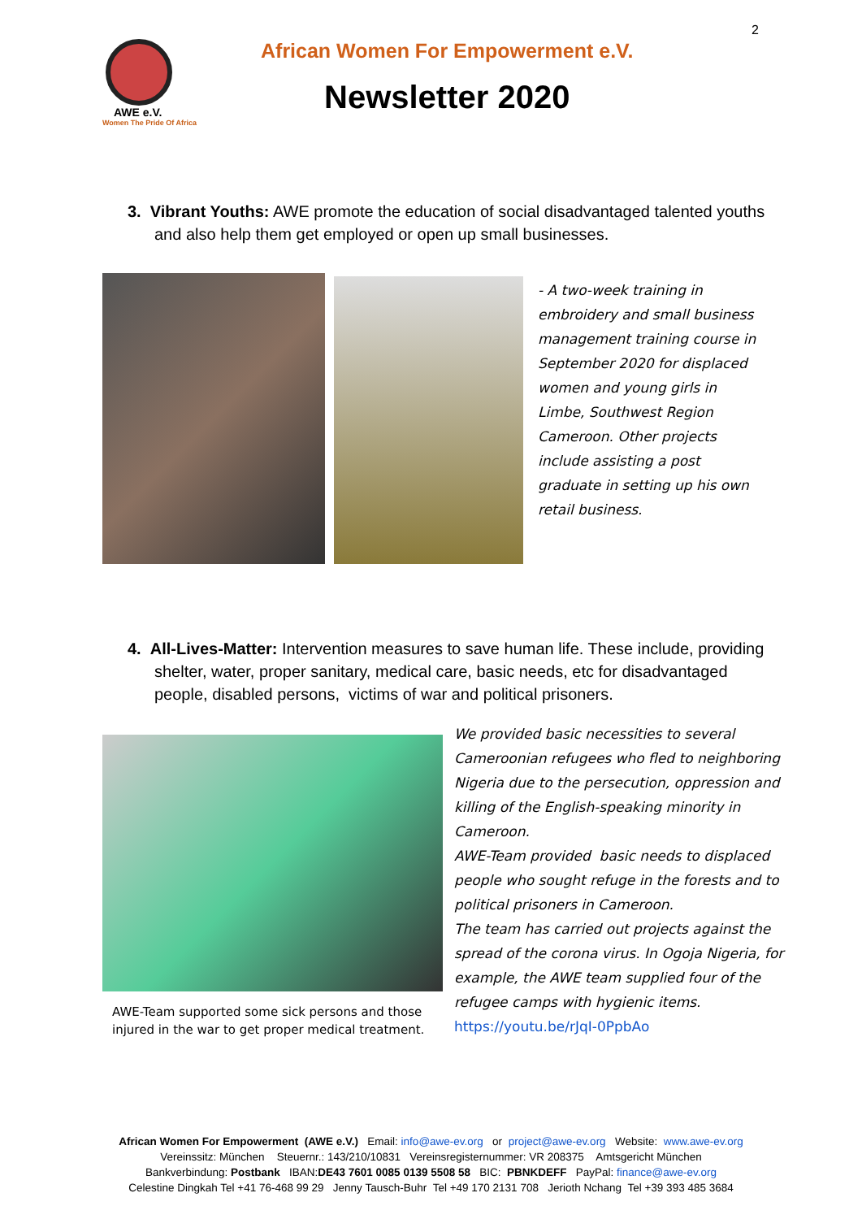2
AWE e.V.
Women The Pride Of Africa
African Women For Empowerment e.V.
Newsletter 2020
3. Vibrant Youths: AWE promote the education of social disadvantaged talented youths and also help them get employed or open up small businesses.
- A two-week training in embroidery and small business management training course in September 2020 for displaced women and young girls in Limbe, Southwest Region Cameroon. Other projects include assisting a post graduate in setting up his own retail business.
4. All-Lives-Matter: Intervention measures to save human life. These include, providing shelter, water, proper sanitary, medical care, basic needs, etc for disadvantaged people, disabled persons, victims of war and political prisoners.
AWE-Team supported some sick persons and those injured in the war to get proper medical treatment.
We provided basic necessities to several Cameroonian refugees who fled to neighboring Nigeria due to the persecution, oppression and killing of the English-speaking minority in Cameroon.
AWE-Team provided basic needs to displaced people who sought refuge in the forests and to political prisoners in Cameroon.
The team has carried out projects against the spread of the corona virus. In Ogoja Nigeria, for example, the AWE team supplied four of the refugee camps with hygienic items.
https://youtu.be/rJqI-0PpbAo
African Women For Empowerment (AWE e.V.) Email: info@awe-ev.org or project@awe-ev.org Website: www.awe-ev.org
Vereinssitz: München Steuernr.: 143/210/10831 Vereinsregisternummer: VR 208375 Amtsgericht München
Bankverbindung: Postbank IBAN:DE43 7601 0085 0139 5508 58 BIC: PBNKDEFF PayPal: finance@awe-ev.org
Celestine Dingkah Tel +41 76-468 99 29 Jenny Tausch-Buhr Tel +49 170 2131 708 Jerioth Nchang Tel +39 393 485 3684